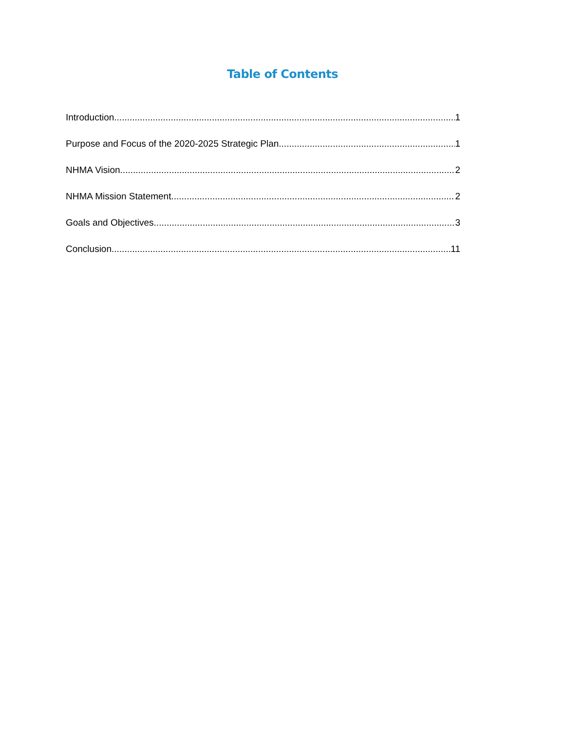Table of Contents
Introduction 1
Purpose and Focus of the 2020-2025 Strategic Plan 1
NHMA Vision 2
NHMA Mission Statement 2
Goals and Objectives 3
Conclusion 11